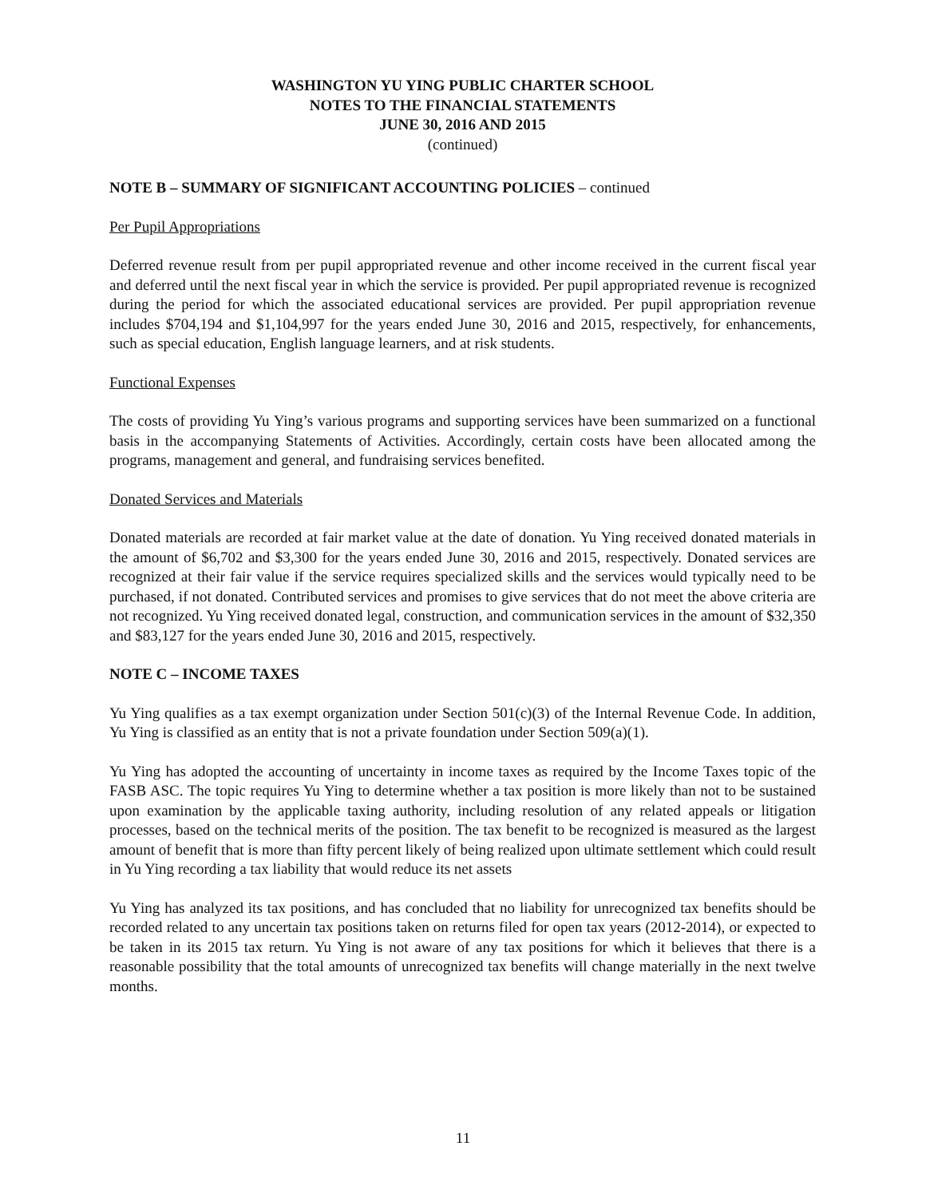WASHINGTON YU YING PUBLIC CHARTER SCHOOL
NOTES TO THE FINANCIAL STATEMENTS
JUNE 30, 2016 AND 2015
(continued)
NOTE B – SUMMARY OF SIGNIFICANT ACCOUNTING POLICIES – continued
Per Pupil Appropriations
Deferred revenue result from per pupil appropriated revenue and other income received in the current fiscal year and deferred until the next fiscal year in which the service is provided. Per pupil appropriated revenue is recognized during the period for which the associated educational services are provided. Per pupil appropriation revenue includes $704,194 and $1,104,997 for the years ended June 30, 2016 and 2015, respectively, for enhancements, such as special education, English language learners, and at risk students.
Functional Expenses
The costs of providing Yu Ying’s various programs and supporting services have been summarized on a functional basis in the accompanying Statements of Activities. Accordingly, certain costs have been allocated among the programs, management and general, and fundraising services benefited.
Donated Services and Materials
Donated materials are recorded at fair market value at the date of donation. Yu Ying received donated materials in the amount of $6,702 and $3,300 for the years ended June 30, 2016 and 2015, respectively. Donated services are recognized at their fair value if the service requires specialized skills and the services would typically need to be purchased, if not donated. Contributed services and promises to give services that do not meet the above criteria are not recognized. Yu Ying received donated legal, construction, and communication services in the amount of $32,350 and $83,127 for the years ended June 30, 2016 and 2015, respectively.
NOTE C – INCOME TAXES
Yu Ying qualifies as a tax exempt organization under Section 501(c)(3) of the Internal Revenue Code. In addition, Yu Ying is classified as an entity that is not a private foundation under Section 509(a)(1).
Yu Ying has adopted the accounting of uncertainty in income taxes as required by the Income Taxes topic of the FASB ASC. The topic requires Yu Ying to determine whether a tax position is more likely than not to be sustained upon examination by the applicable taxing authority, including resolution of any related appeals or litigation processes, based on the technical merits of the position. The tax benefit to be recognized is measured as the largest amount of benefit that is more than fifty percent likely of being realized upon ultimate settlement which could result in Yu Ying recording a tax liability that would reduce its net assets
Yu Ying has analyzed its tax positions, and has concluded that no liability for unrecognized tax benefits should be recorded related to any uncertain tax positions taken on returns filed for open tax years (2012-2014), or expected to be taken in its 2015 tax return. Yu Ying is not aware of any tax positions for which it believes that there is a reasonable possibility that the total amounts of unrecognized tax benefits will change materially in the next twelve months.
11